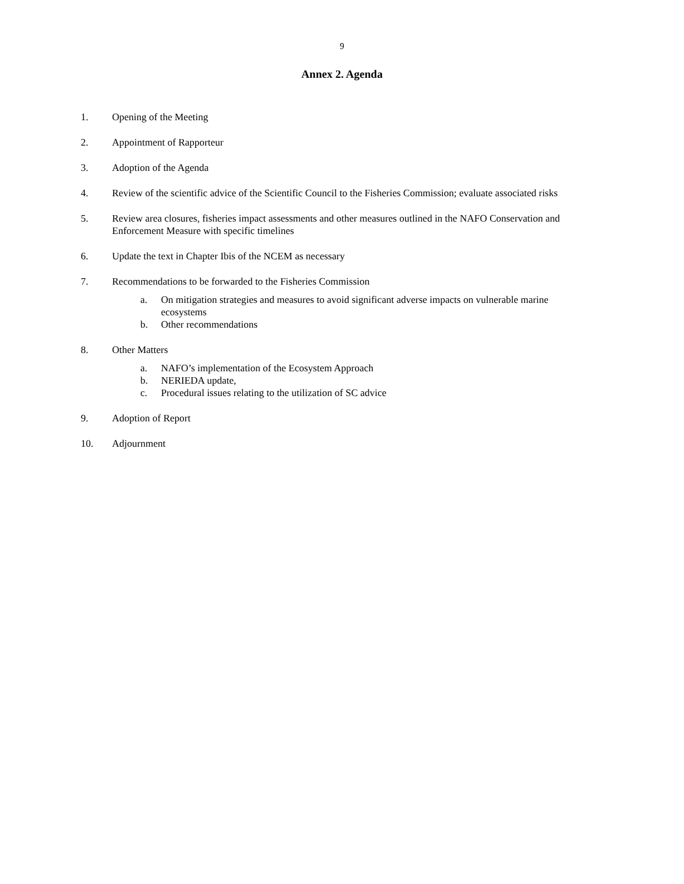9
Annex 2. Agenda
1. Opening of the Meeting
2. Appointment of Rapporteur
3. Adoption of the Agenda
4. Review of the scientific advice of the Scientific Council to the Fisheries Commission; evaluate associated risks
5. Review area closures, fisheries impact assessments and other measures outlined in the NAFO Conservation and Enforcement Measure with specific timelines
6. Update the text in Chapter Ibis of the NCEM as necessary
7. Recommendations to be forwarded to the Fisheries Commission
a. On mitigation strategies and measures to avoid significant adverse impacts on vulnerable marine ecosystems
b. Other recommendations
8. Other Matters
a. NAFO’s implementation of the Ecosystem Approach
b. NERIEDA update,
c. Procedural issues relating to the utilization of SC advice
9. Adoption of Report
10. Adjournment